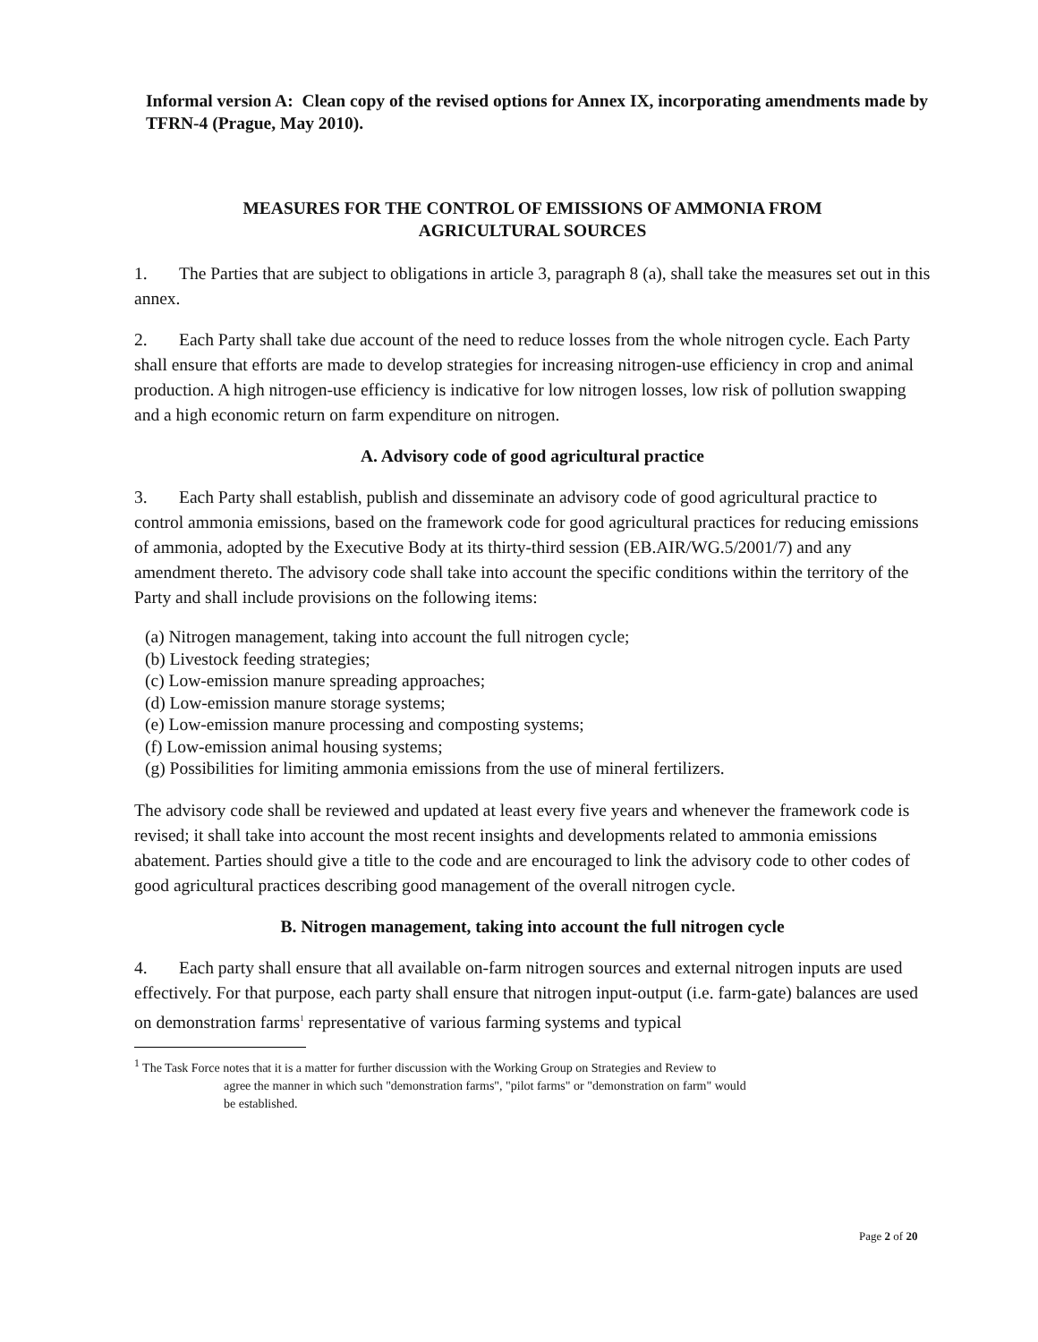Informal version A: Clean copy of the revised options for Annex IX, incorporating amendments made by TFRN-4 (Prague, May 2010).
MEASURES FOR THE CONTROL OF EMISSIONS OF AMMONIA FROM
AGRICULTURAL SOURCES
1. The Parties that are subject to obligations in article 3, paragraph 8 (a), shall take the measures set out in this annex.
2. Each Party shall take due account of the need to reduce losses from the whole nitrogen cycle. Each Party shall ensure that efforts are made to develop strategies for increasing nitrogen-use efficiency in crop and animal production. A high nitrogen-use efficiency is indicative for low nitrogen losses, low risk of pollution swapping and a high economic return on farm expenditure on nitrogen.
A. Advisory code of good agricultural practice
3. Each Party shall establish, publish and disseminate an advisory code of good agricultural practice to control ammonia emissions, based on the framework code for good agricultural practices for reducing emissions of ammonia, adopted by the Executive Body at its thirty-third session (EB.AIR/WG.5/2001/7) and any amendment thereto. The advisory code shall take into account the specific conditions within the territory of the Party and shall include provisions on the following items:
(a) Nitrogen management, taking into account the full nitrogen cycle;
(b) Livestock feeding strategies;
(c) Low-emission manure spreading approaches;
(d) Low-emission manure storage systems;
(e) Low-emission manure processing and composting systems;
(f) Low-emission animal housing systems;
(g) Possibilities for limiting ammonia emissions from the use of mineral fertilizers.
The advisory code shall be reviewed and updated at least every five years and whenever the framework code is revised; it shall take into account the most recent insights and developments related to ammonia emissions abatement. Parties should give a title to the code and are encouraged to link the advisory code to other codes of good agricultural practices describing good management of the overall nitrogen cycle.
B. Nitrogen management, taking into account the full nitrogen cycle
4. Each party shall ensure that all available on-farm nitrogen sources and external nitrogen inputs are used effectively. For that purpose, each party shall ensure that nitrogen input-output (i.e. farm-gate) balances are used on demonstration farms<sup>1</sup> representative of various farming systems and typical
<sup>1</sup> The Task Force notes that it is a matter for further discussion with the Working Group on Strategies and Review to
agree the manner in which such "demonstration farms", "pilot farms" or "demonstration on farm" would
be established.
Page 2 of 20